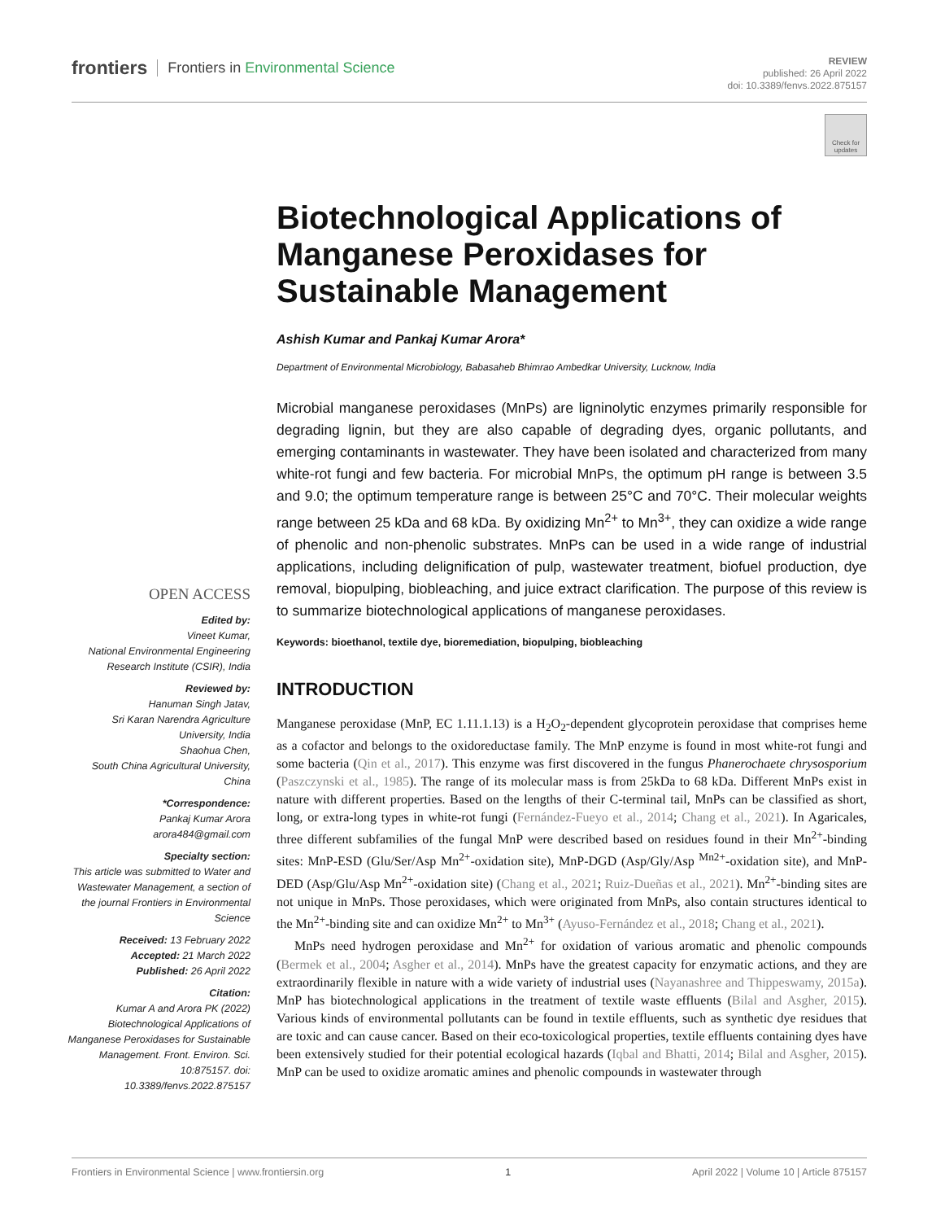frontiers Frontiers in Environmental Science
REVIEW
published: 26 April 2022
doi: 10.3389/fenvs.2022.875157
Check for updates
Biotechnological Applications of Manganese Peroxidases for Sustainable Management
Ashish Kumar and Pankaj Kumar Arora*
Department of Environmental Microbiology, Babasaheb Bhimrao Ambedkar University, Lucknow, India
Microbial manganese peroxidases (MnPs) are ligninolytic enzymes primarily responsible for degrading lignin, but they are also capable of degrading dyes, organic pollutants, and emerging contaminants in wastewater. They have been isolated and characterized from many white-rot fungi and few bacteria. For microbial MnPs, the optimum pH range is between 3.5 and 9.0; the optimum temperature range is between 25°C and 70°C. Their molecular weights range between 25 kDa and 68 kDa. By oxidizing Mn<sup>2+</sup> to Mn<sup>3+</sup>, they can oxidize a wide range of phenolic and non-phenolic substrates. MnPs can be used in a wide range of industrial applications, including delignification of pulp, wastewater treatment, biofuel production, dye removal, biopulping, biobleaching, and juice extract clarification. The purpose of this review is to summarize biotechnological applications of manganese peroxidases.
Keywords: bioethanol, textile dye, bioremediation, biopulping, biobleaching
INTRODUCTION
Manganese peroxidase (MnP, EC 1.11.1.13) is a H<sub>2</sub>O<sub>2</sub>-dependent glycoprotein peroxidase that comprises heme as a cofactor and belongs to the oxidoreductase family. The MnP enzyme is found in most white-rot fungi and some bacteria (Qin et al., 2017). This enzyme was first discovered in the fungus Phanerochaete chrysosporium (Paszczynski et al., 1985). The range of its molecular mass is from 25kDa to 68 kDa. Different MnPs exist in nature with different properties. Based on the lengths of their C-terminal tail, MnPs can be classified as short, long, or extra-long types in white-rot fungi (Fernández-Fueyo et al., 2014; Chang et al., 2021). In Agaricales, three different subfamilies of the fungal MnP were described based on residues found in their Mn<sup>2+</sup>-binding sites: MnP-ESD (Glu/Ser/Asp Mn<sup>2+</sup>-oxidation site), MnP-DGD (Asp/Gly/Asp <sup>Mn2+</sup>-oxidation site), and MnP-DED (Asp/Glu/Asp Mn<sup>2+</sup>-oxidation site) (Chang et al., 2021; Ruiz-Dueñas et al., 2021). Mn<sup>2+</sup>-binding sites are not unique in MnPs. Those peroxidases, which were originated from MnPs, also contain structures identical to the Mn<sup>2+</sup>-binding site and can oxidize Mn<sup>2+</sup> to Mn<sup>3+</sup> (Ayuso-Fernández et al., 2018; Chang et al., 2021).
MnPs need hydrogen peroxidase and Mn<sup>2+</sup> for oxidation of various aromatic and phenolic compounds (Bermek et al., 2004; Asgher et al., 2014). MnPs have the greatest capacity for enzymatic actions, and they are extraordinarily flexible in nature with a wide variety of industrial uses (Nayanashree and Thippeswamy, 2015a). MnP has biotechnological applications in the treatment of textile waste effluents (Bilal and Asgher, 2015). Various kinds of environmental pollutants can be found in textile effluents, such as synthetic dye residues that are toxic and can cause cancer. Based on their eco-toxicological properties, textile effluents containing dyes have been extensively studied for their potential ecological hazards (Iqbal and Bhatti, 2014; Bilal and Asgher, 2015). MnP can be used to oxidize aromatic amines and phenolic compounds in wastewater through
OPEN ACCESS
Edited by:
Vineet Kumar,
National Environmental Engineering Research Institute (CSIR), India
Reviewed by:
Hanuman Singh Jatav,
Sri Karan Narendra Agriculture University, India
Shaohua Chen,
South China Agricultural University, China
*Correspondence:
Pankaj Kumar Arora
arora484@gmail.com
Specialty section:
This article was submitted to Water and Wastewater Management, a section of the journal Frontiers in Environmental Science
Received: 13 February 2022
Accepted: 21 March 2022
Published: 26 April 2022
Citation:
Kumar A and Arora PK (2022) Biotechnological Applications of Manganese Peroxidases for Sustainable Management. Front. Environ. Sci. 10:875157. doi: 10.3389/fenvs.2022.875157
Frontiers in Environmental Science | www.frontiersin.org 1 April 2022 | Volume 10 | Article 875157